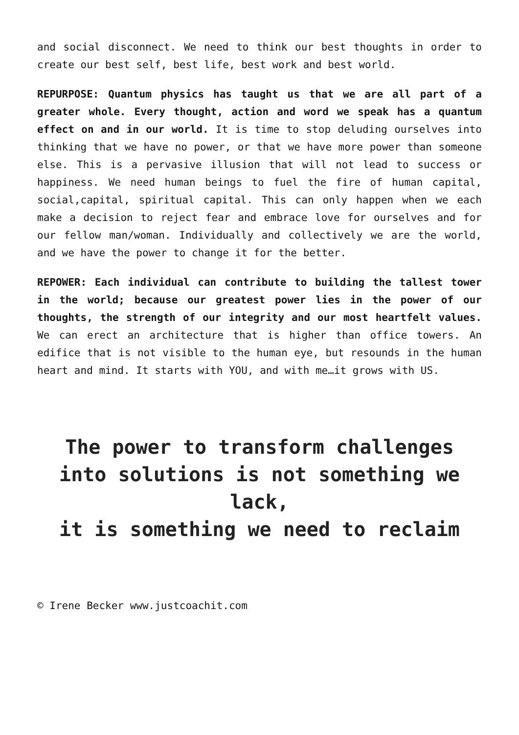and social disconnect. We need to think our best thoughts in order to create our best self, best life, best work and best world.
REPURPOSE: Quantum physics has taught us that we are all part of a greater whole. Every thought, action and word we speak has a quantum effect on and in our world. It is time to stop deluding ourselves into thinking that we have no power, or that we have more power than someone else. This is a pervasive illusion that will not lead to success or happiness. We need human beings to fuel the fire of human capital, social,capital, spiritual capital. This can only happen when we each make a decision to reject fear and embrace love for ourselves and for our fellow man/woman. Individually and collectively we are the world, and we have the power to change it for the better.
REPOWER: Each individual can contribute to building the tallest tower in the world; because our greatest power lies in the power of our thoughts, the strength of our integrity and our most heartfelt values. We can erect an architecture that is higher than office towers. An edifice that is not visible to the human eye, but resounds in the human heart and mind. It starts with YOU, and with me…it grows with US.
The power to transform challenges into solutions is not something we lack,
it is something we need to reclaim
© Irene Becker www.justcoachit.com